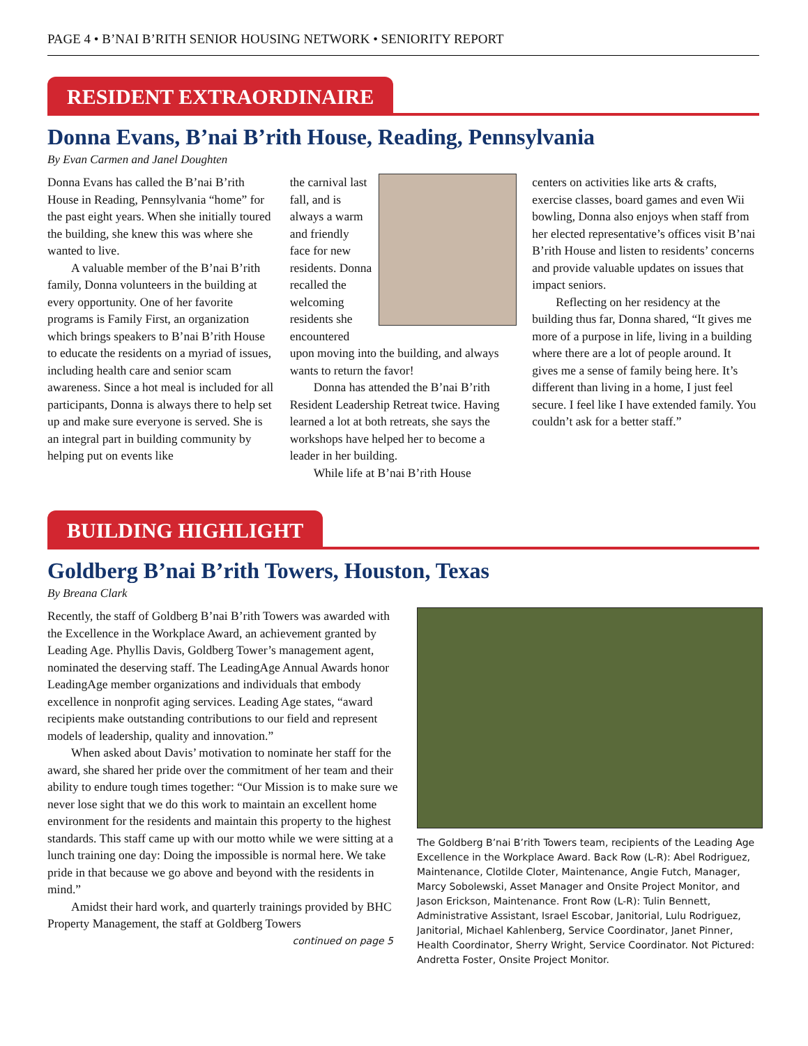PAGE 4 • B’NAI B’RITH SENIOR HOUSING NETWORK • SENIORITY REPORT
RESIDENT EXTRAORDINAIRE
Donna Evans, B’nai B’rith House, Reading, Pennsylvania
By Evan Carmen and Janel Doughten
Donna Evans has called the B’nai B’rith House in Reading, Pennsylvania “home” for the past eight years. When she initially toured the building, she knew this was where she wanted to live.
A valuable member of the B’nai B’rith family, Donna volunteers in the building at every opportunity. One of her favorite programs is Family First, an organization which brings speakers to B’nai B’rith House to educate the residents on a myriad of issues, including health care and senior scam awareness. Since a hot meal is included for all participants, Donna is always there to help set up and make sure everyone is served. She is an integral part in building community by helping put on events like
the carnival last fall, and is always a warm and friendly face for new residents. Donna recalled the welcoming residents she encountered upon moving into the building, and always wants to return the favor!
Donna has attended the B’nai B’rith Resident Leadership Retreat twice. Having learned a lot at both retreats, she says the workshops have helped her to become a leader in her building.
While life at B’nai B’rith House
centers on activities like arts & crafts, exercise classes, board games and even Wii bowling, Donna also enjoys when staff from her elected representative’s offices visit B’nai B’rith House and listen to residents’ concerns and provide valuable updates on issues that impact seniors.
Reflecting on her residency at the building thus far, Donna shared, “It gives me more of a purpose in life, living in a building where there are a lot of people around. It gives me a sense of family being here. It’s different than living in a home, I just feel secure. I feel like I have extended family. You couldn’t ask for a better staff.”
BUILDING HIGHLIGHT
Goldberg B’nai B’rith Towers, Houston, Texas
By Breana Clark
Recently, the staff of Goldberg B’nai B’rith Towers was awarded with the Excellence in the Workplace Award, an achievement granted by Leading Age. Phyllis Davis, Goldberg Tower’s management agent, nominated the deserving staff. The LeadingAge Annual Awards honor LeadingAge member organizations and individuals that embody excellence in nonprofit aging services. Leading Age states, “award recipients make outstanding contributions to our field and represent models of leadership, quality and innovation.”
When asked about Davis’ motivation to nominate her staff for the award, she shared her pride over the commitment of her team and their ability to endure tough times together: “Our Mission is to make sure we never lose sight that we do this work to maintain an excellent home environment for the residents and maintain this property to the highest standards. This staff came up with our motto while we were sitting at a lunch training one day: Doing the impossible is normal here. We take pride in that because we go above and beyond with the residents in mind.”
Amidst their hard work, and quarterly trainings provided by BHC Property Management, the staff at Goldberg Towers
continued on page 5
The Goldberg B’nai B’rith Towers team, recipients of the Leading Age Excellence in the Workplace Award. Back Row (L-R): Abel Rodriguez, Maintenance, Clotilde Cloter, Maintenance, Angie Futch, Manager, Marcy Sobolewski, Asset Manager and Onsite Project Monitor, and Jason Erickson, Maintenance. Front Row (L-R): Tulin Bennett, Administrative Assistant, Israel Escobar, Janitorial, Lulu Rodriguez, Janitorial, Michael Kahlenberg, Service Coordinator, Janet Pinner, Health Coordinator, Sherry Wright, Service Coordinator. Not Pictured: Andretta Foster, Onsite Project Monitor.